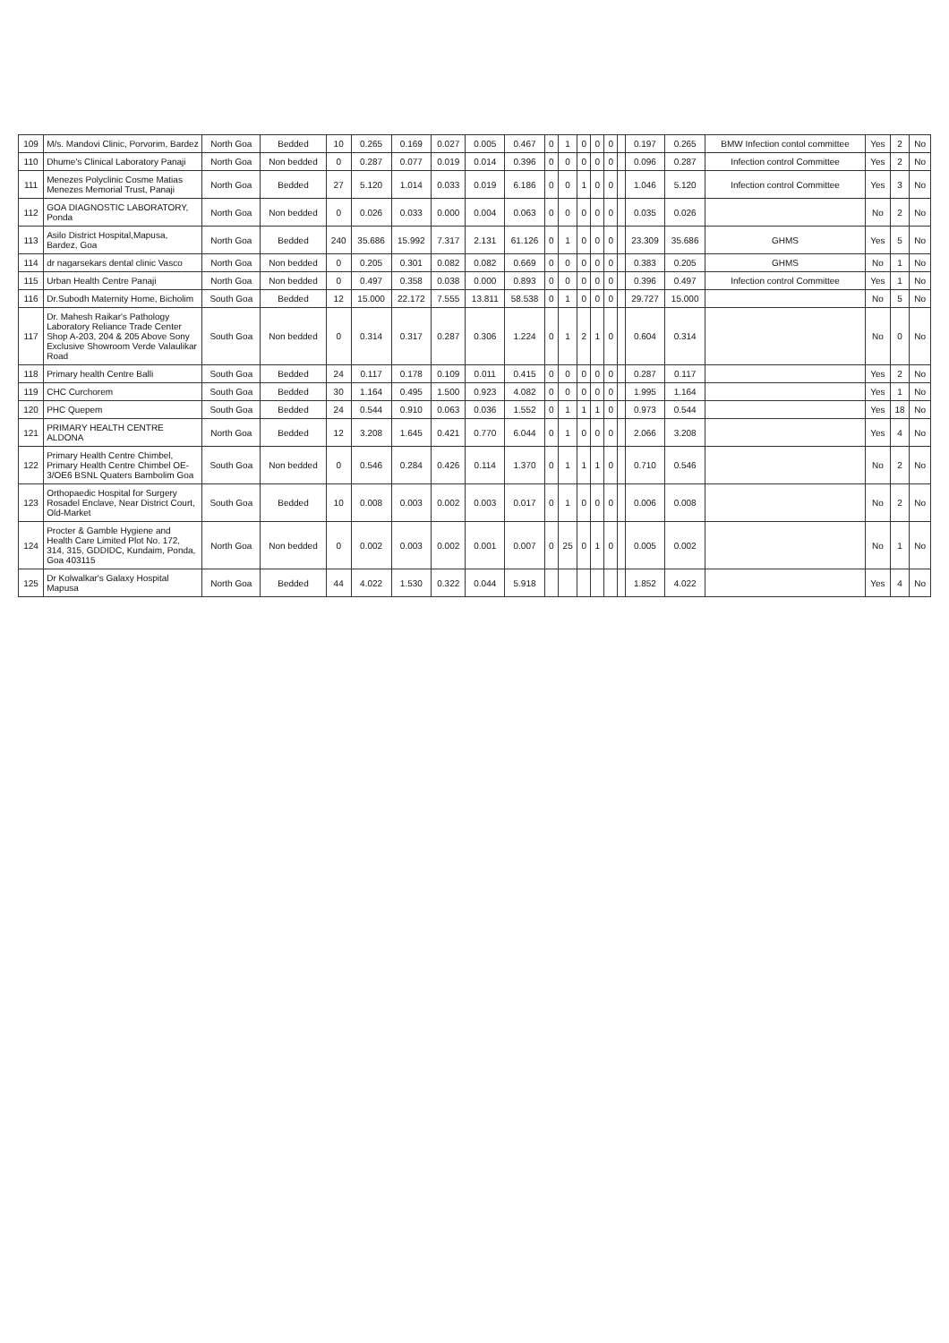| 109 | M/s. Mandovi Clinic, Porvorim, Bardez | North Goa | Bedded | 10 | 0.265 | 0.169 | 0.027 | 0.005 | 0.467 | 0 | 1 | 0 | 0 | 0 | | 0.197 | 0.265 | BMW Infection contol committee | Yes | 2 | No |
| 110 | Dhume's Clinical Laboratory Panaji | North Goa | Non bedded | 0 | 0.287 | 0.077 | 0.019 | 0.014 | 0.396 | 0 | 0 | 0 | 0 | 0 | | 0.096 | 0.287 | Infection control Committee | Yes | 2 | No |
| 111 | Menezes Polyclinic Cosme Matias Menezes Memorial Trust, Panaji | North Goa | Bedded | 27 | 5.120 | 1.014 | 0.033 | 0.019 | 6.186 | 0 | 0 | 1 | 0 | 0 | | 1.046 | 5.120 | Infection control Committee | Yes | 3 | No |
| 112 | GOA DIAGNOSTIC LABORATORY, Ponda | North Goa | Non bedded | 0 | 0.026 | 0.033 | 0.000 | 0.004 | 0.063 | 0 | 0 | 0 | 0 | 0 | | 0.035 | 0.026 | | No | 2 | No |
| 113 | Asilo District Hospital,Mapusa, Bardez, Goa | North Goa | Bedded | 240 | 35.686 | 15.992 | 7.317 | 2.131 | 61.126 | 0 | 1 | 0 | 0 | 0 | | 23.309 | 35.686 | GHMS | Yes | 5 | No |
| 114 | dr nagarsekars dental clinic Vasco | North Goa | Non bedded | 0 | 0.205 | 0.301 | 0.082 | 0.082 | 0.669 | 0 | 0 | 0 | 0 | 0 | | 0.383 | 0.205 | GHMS | No | 1 | No |
| 115 | Urban Health Centre Panaji | North Goa | Non bedded | 0 | 0.497 | 0.358 | 0.038 | 0.000 | 0.893 | 0 | 0 | 0 | 0 | 0 | | 0.396 | 0.497 | Infection control Committee | Yes | 1 | No |
| 116 | Dr.Subodh Maternity Home, Bicholim | South Goa | Bedded | 12 | 15.000 | 22.172 | 7.555 | 13.811 | 58.538 | 0 | 1 | 0 | 0 | 0 | | 29.727 | 15.000 | | No | 5 | No |
| 117 | Dr. Mahesh Raikar's Pathology Laboratory Reliance Trade Center Shop A-203, 204 & 205 Above Sony Exclusive Showroom Verde Valaulikar Road | South Goa | Non bedded | 0 | 0.314 | 0.317 | 0.287 | 0.306 | 1.224 | 0 | 1 | 2 | 1 | 0 | | 0.604 | 0.314 | | No | 0 | No |
| 118 | Primary health Centre Balli | South Goa | Bedded | 24 | 0.117 | 0.178 | 0.109 | 0.011 | 0.415 | 0 | 0 | 0 | 0 | 0 | | 0.287 | 0.117 | | Yes | 2 | No |
| 119 | CHC Curchorem | South Goa | Bedded | 30 | 1.164 | 0.495 | 1.500 | 0.923 | 4.082 | 0 | 0 | 0 | 0 | 0 | | 1.995 | 1.164 | | Yes | 1 | No |
| 120 | PHC Quepem | South Goa | Bedded | 24 | 0.544 | 0.910 | 0.063 | 0.036 | 1.552 | 0 | 1 | 1 | 1 | 0 | | 0.973 | 0.544 | | Yes | 18 | No |
| 121 | PRIMARY HEALTH CENTRE ALDONA | North Goa | Bedded | 12 | 3.208 | 1.645 | 0.421 | 0.770 | 6.044 | 0 | 1 | 0 | 0 | 0 | | 2.066 | 3.208 | | Yes | 4 | No |
| 122 | Primary Health Centre Chimbel, Primary Health Centre Chimbel OE-3/OE6 BSNL Quaters Bambolim Goa | South Goa | Non bedded | 0 | 0.546 | 0.284 | 0.426 | 0.114 | 1.370 | 0 | 1 | 1 | 1 | 0 | | 0.710 | 0.546 | | No | 2 | No |
| 123 | Orthopaedic Hospital for Surgery Rosadel Enclave, Near District Court, Old-Market | South Goa | Bedded | 10 | 0.008 | 0.003 | 0.002 | 0.003 | 0.017 | 0 | 1 | 0 | 0 | 0 | | 0.006 | 0.008 | | No | 2 | No |
| 124 | Procter & Gamble Hygiene and Health Care Limited Plot No. 172, 314, 315, GDDIDC, Kundaim, Ponda, Goa 403115 | North Goa | Non bedded | 0 | 0.002 | 0.003 | 0.002 | 0.001 | 0.007 | 0 | 25 | 0 | 1 | 0 | | 0.005 | 0.002 | | No | 1 | No |
| 125 | Dr Kolwalkar's Galaxy Hospital Mapusa | North Goa | Bedded | 44 | 4.022 | 1.530 | 0.322 | 0.044 | 5.918 | | | | | | | 1.852 | 4.022 | | Yes | 4 | No |